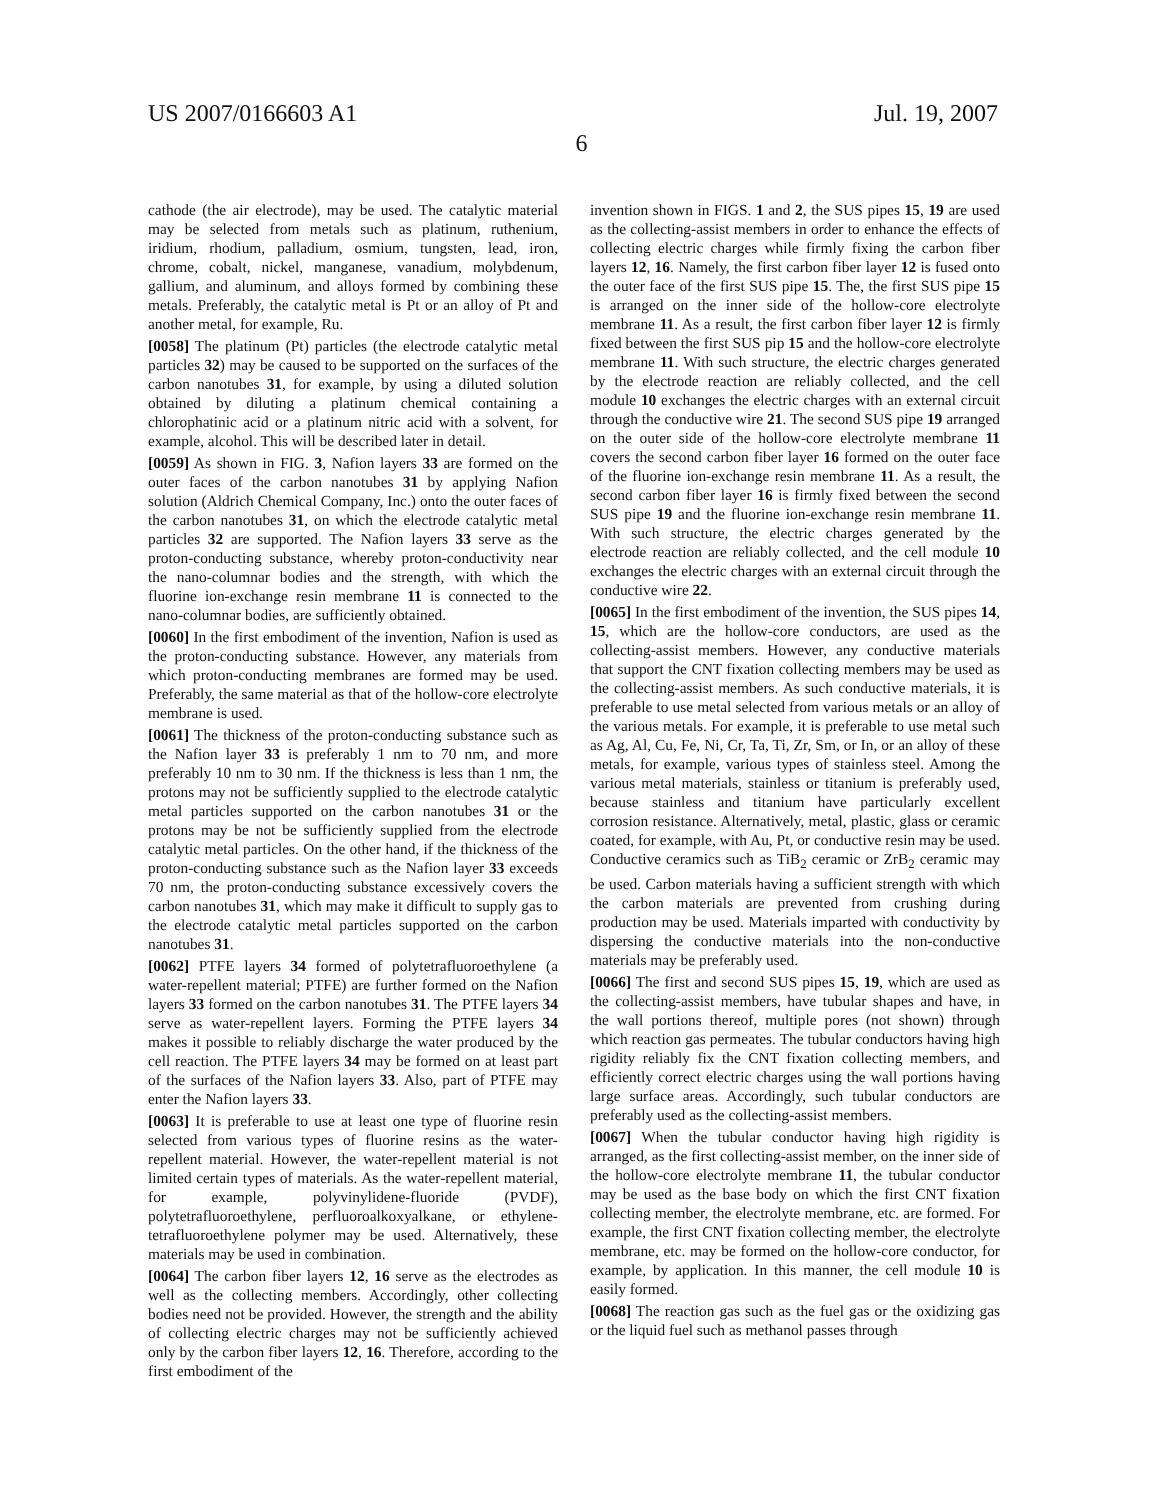US 2007/0166603 A1 Jul. 19, 2007
6
cathode (the air electrode), may be used. The catalytic material may be selected from metals such as platinum, ruthenium, iridium, rhodium, palladium, osmium, tungsten, lead, iron, chrome, cobalt, nickel, manganese, vanadium, molybdenum, gallium, and aluminum, and alloys formed by combining these metals. Preferably, the catalytic metal is Pt or an alloy of Pt and another metal, for example, Ru.
[0058] The platinum (Pt) particles (the electrode catalytic metal particles 32) may be caused to be supported on the surfaces of the carbon nanotubes 31, for example, by using a diluted solution obtained by diluting a platinum chemical containing a chlorophatinic acid or a platinum nitric acid with a solvent, for example, alcohol. This will be described later in detail.
[0059] As shown in FIG. 3, Nafion layers 33 are formed on the outer faces of the carbon nanotubes 31 by applying Nafion solution (Aldrich Chemical Company, Inc.) onto the outer faces of the carbon nanotubes 31, on which the electrode catalytic metal particles 32 are supported. The Nafion layers 33 serve as the proton-conducting substance, whereby proton-conductivity near the nano-columnar bodies and the strength, with which the fluorine ion-exchange resin membrane 11 is connected to the nano-columnar bodies, are sufficiently obtained.
[0060] In the first embodiment of the invention, Nafion is used as the proton-conducting substance. However, any materials from which proton-conducting membranes are formed may be used. Preferably, the same material as that of the hollow-core electrolyte membrane is used.
[0061] The thickness of the proton-conducting substance such as the Nafion layer 33 is preferably 1 nm to 70 nm, and more preferably 10 nm to 30 nm. If the thickness is less than 1 nm, the protons may not be sufficiently supplied to the electrode catalytic metal particles supported on the carbon nanotubes 31 or the protons may be not be sufficiently supplied from the electrode catalytic metal particles. On the other hand, if the thickness of the proton-conducting substance such as the Nafion layer 33 exceeds 70 nm, the proton-conducting substance excessively covers the carbon nanotubes 31, which may make it difficult to supply gas to the electrode catalytic metal particles supported on the carbon nanotubes 31.
[0062] PTFE layers 34 formed of polytetrafluoroethylene (a water-repellent material; PTFE) are further formed on the Nafion layers 33 formed on the carbon nanotubes 31. The PTFE layers 34 serve as water-repellent layers. Forming the PTFE layers 34 makes it possible to reliably discharge the water produced by the cell reaction. The PTFE layers 34 may be formed on at least part of the surfaces of the Nafion layers 33. Also, part of PTFE may enter the Nafion layers 33.
[0063] It is preferable to use at least one type of fluorine resin selected from various types of fluorine resins as the water-repellent material. However, the water-repellent material is not limited certain types of materials. As the water-repellent material, for example, polyvinylidene-fluoride (PVDF), polytetrafluoroethylene, perfluoroalkoxyalkane, or ethylene-tetrafluoroethylene polymer may be used. Alternatively, these materials may be used in combination.
[0064] The carbon fiber layers 12, 16 serve as the electrodes as well as the collecting members. Accordingly, other collecting bodies need not be provided. However, the strength and the ability of collecting electric charges may not be sufficiently achieved only by the carbon fiber layers 12, 16. Therefore, according to the first embodiment of the
invention shown in FIGS. 1 and 2, the SUS pipes 15, 19 are used as the collecting-assist members in order to enhance the effects of collecting electric charges while firmly fixing the carbon fiber layers 12, 16. Namely, the first carbon fiber layer 12 is fused onto the outer face of the first SUS pipe 15. The, the first SUS pipe 15 is arranged on the inner side of the hollow-core electrolyte membrane 11. As a result, the first carbon fiber layer 12 is firmly fixed between the first SUS pip 15 and the hollow-core electrolyte membrane 11. With such structure, the electric charges generated by the electrode reaction are reliably collected, and the cell module 10 exchanges the electric charges with an external circuit through the conductive wire 21. The second SUS pipe 19 arranged on the outer side of the hollow-core electrolyte membrane 11 covers the second carbon fiber layer 16 formed on the outer face of the fluorine ion-exchange resin membrane 11. As a result, the second carbon fiber layer 16 is firmly fixed between the second SUS pipe 19 and the fluorine ion-exchange resin membrane 11. With such structure, the electric charges generated by the electrode reaction are reliably collected, and the cell module 10 exchanges the electric charges with an external circuit through the conductive wire 22.
[0065] In the first embodiment of the invention, the SUS pipes 14, 15, which are the hollow-core conductors, are used as the collecting-assist members. However, any conductive materials that support the CNT fixation collecting members may be used as the collecting-assist members. As such conductive materials, it is preferable to use metal selected from various metals or an alloy of the various metals. For example, it is preferable to use metal such as Ag, Al, Cu, Fe, Ni, Cr, Ta, Ti, Zr, Sm, or In, or an alloy of these metals, for example, various types of stainless steel. Among the various metal materials, stainless or titanium is preferably used, because stainless and titanium have particularly excellent corrosion resistance. Alternatively, metal, plastic, glass or ceramic coated, for example, with Au, Pt, or conductive resin may be used. Conductive ceramics such as TiB<sub>2</sub> ceramic or ZrB<sub>2</sub> ceramic may be used. Carbon materials having a sufficient strength with which the carbon materials are prevented from crushing during production may be used. Materials imparted with conductivity by dispersing the conductive materials into the non-conductive materials may be preferably used.
[0066] The first and second SUS pipes 15, 19, which are used as the collecting-assist members, have tubular shapes and have, in the wall portions thereof, multiple pores (not shown) through which reaction gas permeates. The tubular conductors having high rigidity reliably fix the CNT fixation collecting members, and efficiently correct electric charges using the wall portions having large surface areas. Accordingly, such tubular conductors are preferably used as the collecting-assist members.
[0067] When the tubular conductor having high rigidity is arranged, as the first collecting-assist member, on the inner side of the hollow-core electrolyte membrane 11, the tubular conductor may be used as the base body on which the first CNT fixation collecting member, the electrolyte membrane, etc. are formed. For example, the first CNT fixation collecting member, the electrolyte membrane, etc. may be formed on the hollow-core conductor, for example, by application. In this manner, the cell module 10 is easily formed.
[0068] The reaction gas such as the fuel gas or the oxidizing gas or the liquid fuel such as methanol passes through